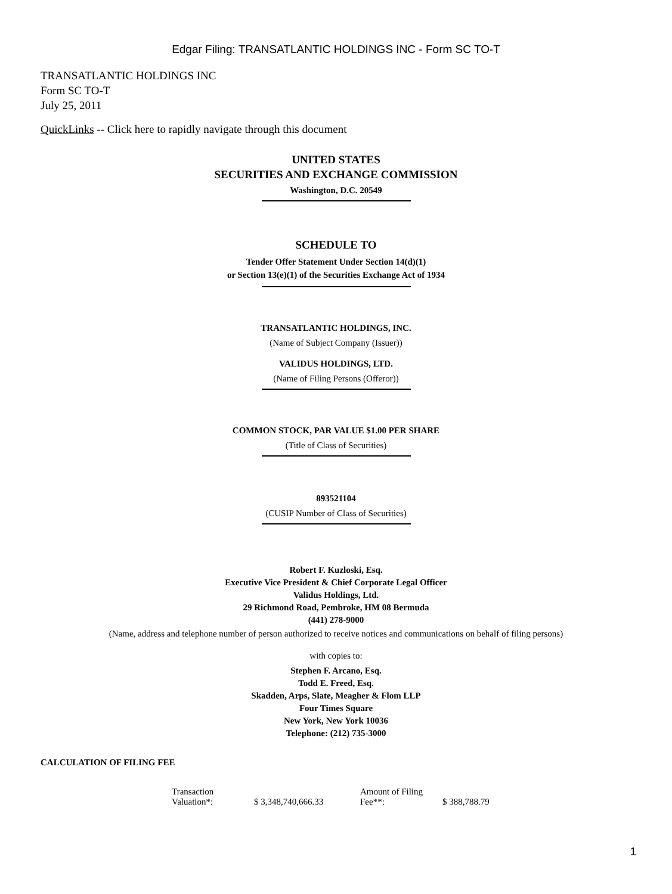Edgar Filing: TRANSATLANTIC HOLDINGS INC - Form SC TO-T
TRANSATLANTIC HOLDINGS INC
Form SC TO-T
July 25, 2011
QuickLinks -- Click here to rapidly navigate through this document
UNITED STATES
SECURITIES AND EXCHANGE COMMISSION
Washington, D.C. 20549
SCHEDULE TO
Tender Offer Statement Under Section 14(d)(1)
or Section 13(e)(1) of the Securities Exchange Act of 1934
TRANSATLANTIC HOLDINGS, INC.
(Name of Subject Company (Issuer))
VALIDUS HOLDINGS, LTD.
(Name of Filing Persons (Offeror))
COMMON STOCK, PAR VALUE $1.00 PER SHARE
(Title of Class of Securities)
893521104
(CUSIP Number of Class of Securities)
Robert F. Kuzloski, Esq.
Executive Vice President & Chief Corporate Legal Officer
Validus Holdings, Ltd.
29 Richmond Road, Pembroke, HM 08 Bermuda
(441) 278-9000
(Name, address and telephone number of person authorized to receive notices and communications on behalf of filing persons)
with copies to:
Stephen F. Arcano, Esq.
Todd E. Freed, Esq.
Skadden, Arps, Slate, Meagher & Flom LLP
Four Times Square
New York, New York 10036
Telephone: (212) 735-3000
CALCULATION OF FILING FEE
| Transaction Valuation*: | $ 3,348,740,666.33 | Amount of Filing Fee**: | $ 388,788.79 |
1